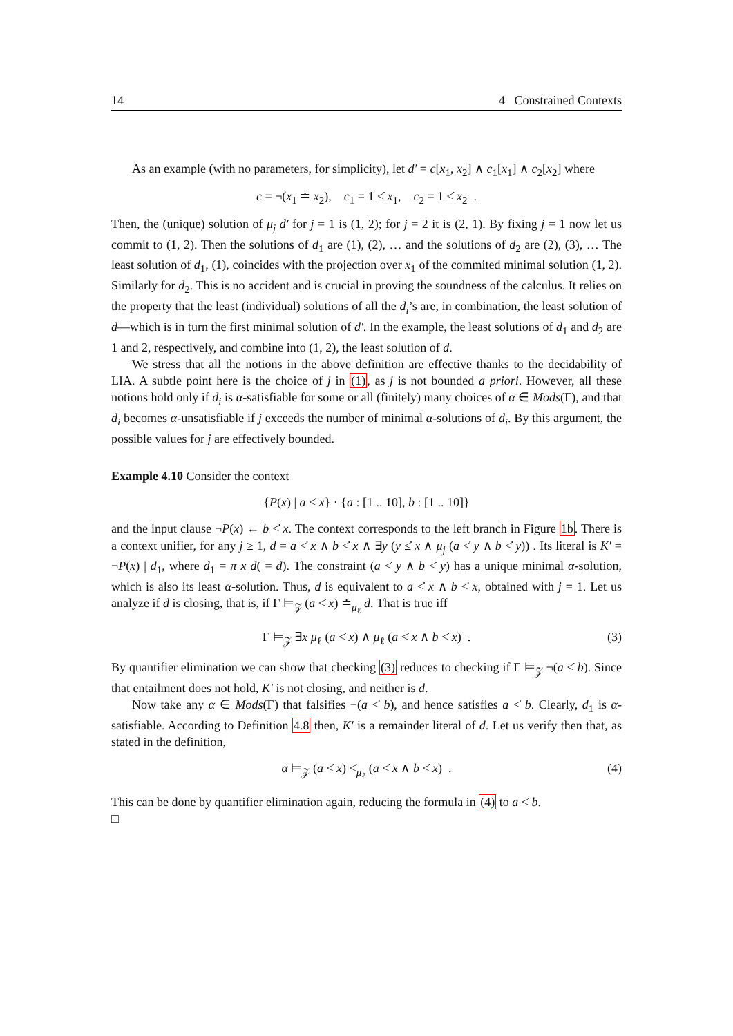14 4 Constrained Contexts
As an example (with no parameters, for simplicity), let d′ = c[x<sub>1</sub>, x<sub>2</sub>] ∧ c<sub>1</sub>[x<sub>1</sub>] ∧ c<sub>2</sub>[x<sub>2</sub>] where
c = ¬(x<sub>1</sub> ≐ x<sub>2</sub>), c<sub>1</sub> = 1 ≤̇ x<sub>1</sub>, c<sub>2</sub> = 1 ≤̇ x<sub>2</sub> .
Then, the (unique) solution of μ<sub>j</sub> d′ for j = 1 is (1, 2); for j = 2 it is (2, 1). By fixing j = 1 now let us commit to (1, 2). Then the solutions of d<sub>1</sub> are (1), (2), … and the solutions of d<sub>2</sub> are (2), (3), … The least solution of d<sub>1</sub>, (1), coincides with the projection over x<sub>1</sub> of the commited minimal solution (1, 2). Similarly for d<sub>2</sub>. This is no accident and is crucial in proving the soundness of the calculus. It relies on the property that the least (individual) solutions of all the d<sub>i</sub>’s are, in combination, the least solution of d—which is in turn the first minimal solution of d′. In the example, the least solutions of d<sub>1</sub> and d<sub>2</sub> are 1 and 2, respectively, and combine into (1, 2), the least solution of d.
We stress that all the notions in the above definition are effective thanks to the decidability of LIA. A subtle point here is the choice of j in (1), as j is not bounded a priori. However, all these notions hold only if d<sub>i</sub> is α-satisfiable for some or all (finitely) many choices of α ∈ Mods(Γ), and that d<sub>i</sub> becomes α-unsatisfiable if j exceeds the number of minimal α-solutions of d<sub>i</sub>. By this argument, the possible values for j are effectively bounded.
Example 4.10 Consider the context
{P(x) | a <̇ x} · {a : [1 .. 10], b : [1 .. 10]}
and the input clause ¬P(x) ← b <̇ x. The context corresponds to the left branch in Figure 1b. There is a context unifier, for any j ≥ 1, d = a <̇ x ∧ b <̇ x ∧ ∃y (y ≤̇ x ∧ μ<sub>j</sub> (a <̇ y ∧ b <̇ y)) . Its literal is K′ = ¬P(x) | d<sub>1</sub>, where d<sub>1</sub> = π x d( = d). The constraint (a <̇ y ∧ b <̇ y) has a unique minimal α-solution, which is also its least α-solution. Thus, d is equivalent to a <̇ x ∧ b <̇ x, obtained with j = 1. Let us analyze if d is closing, that is, if Γ ⊨<sub>𝒵</sub> (a <̇ x) ≐<sub>μ<sub>ℓ</sub></sub> d. That is true iff
Γ ⊨<sub>𝒵</sub> ∃x μ<sub>ℓ</sub> (a <̇ x) ∧ μ<sub>ℓ</sub> (a <̇ x ∧ b <̇ x) . (3)
By quantifier elimination we can show that checking (3) reduces to checking if Γ ⊨<sub>𝒵</sub> ¬(a <̇ b). Since that entailment does not hold, K′ is not closing, and neither is d.
Now take any α ∈ Mods(Γ) that falsifies ¬(a <̇ b), and hence satisfies a <̇ b. Clearly, d<sub>1</sub> is α-satisfiable. According to Definition 4.8 then, K′ is a remainder literal of d. Let us verify then that, as stated in the definition,
α ⊨<sub>𝒵</sub> (a <̇ x) <̇<sub>μ<sub>ℓ</sub></sub> (a <̇ x ∧ b <̇ x) . (4)
This can be done by quantifier elimination again, reducing the formula in (4) to a <̇ b.
□